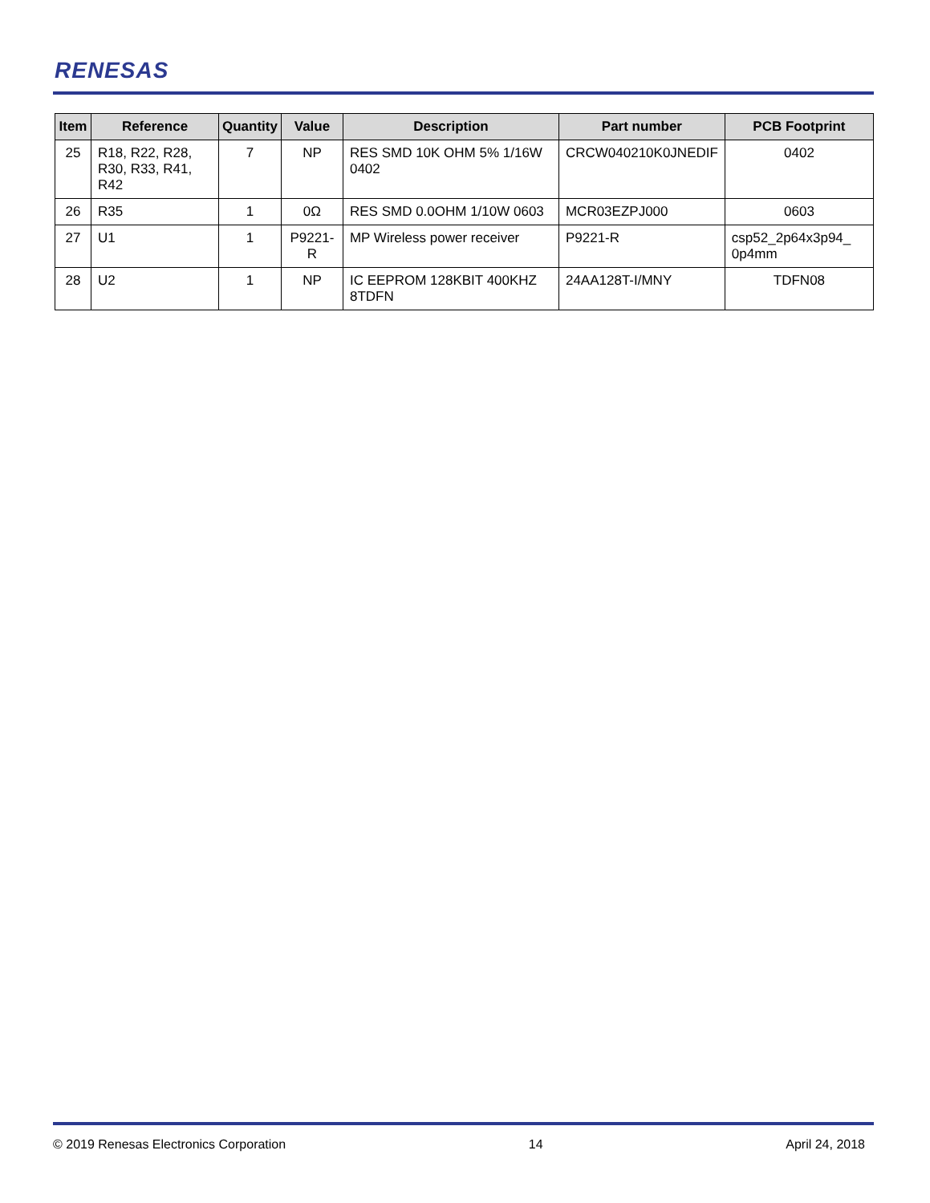RENESAS
| Item | Reference | Quantity | Value | Description | Part number | PCB Footprint |
| --- | --- | --- | --- | --- | --- | --- |
| 25 | R18, R22, R28, R30, R33, R41, R42 | 7 | NP | RES SMD 10K OHM 5% 1/16W 0402 | CRCW040210K0JNEDIF | 0402 |
| 26 | R35 | 1 | 0Ω | RES SMD 0.0OHM 1/10W 0603 | MCR03EZPJ000 | 0603 |
| 27 | U1 | 1 | P9221-R | MP Wireless power receiver | P9221-R | csp52_2p64x3p94_ 0p4mm |
| 28 | U2 | 1 | NP | IC EEPROM 128KBIT 400KHZ 8TDFN | 24AA128T-I/MNY | TDFN08 |
© 2019 Renesas Electronics Corporation 14 April 24, 2018